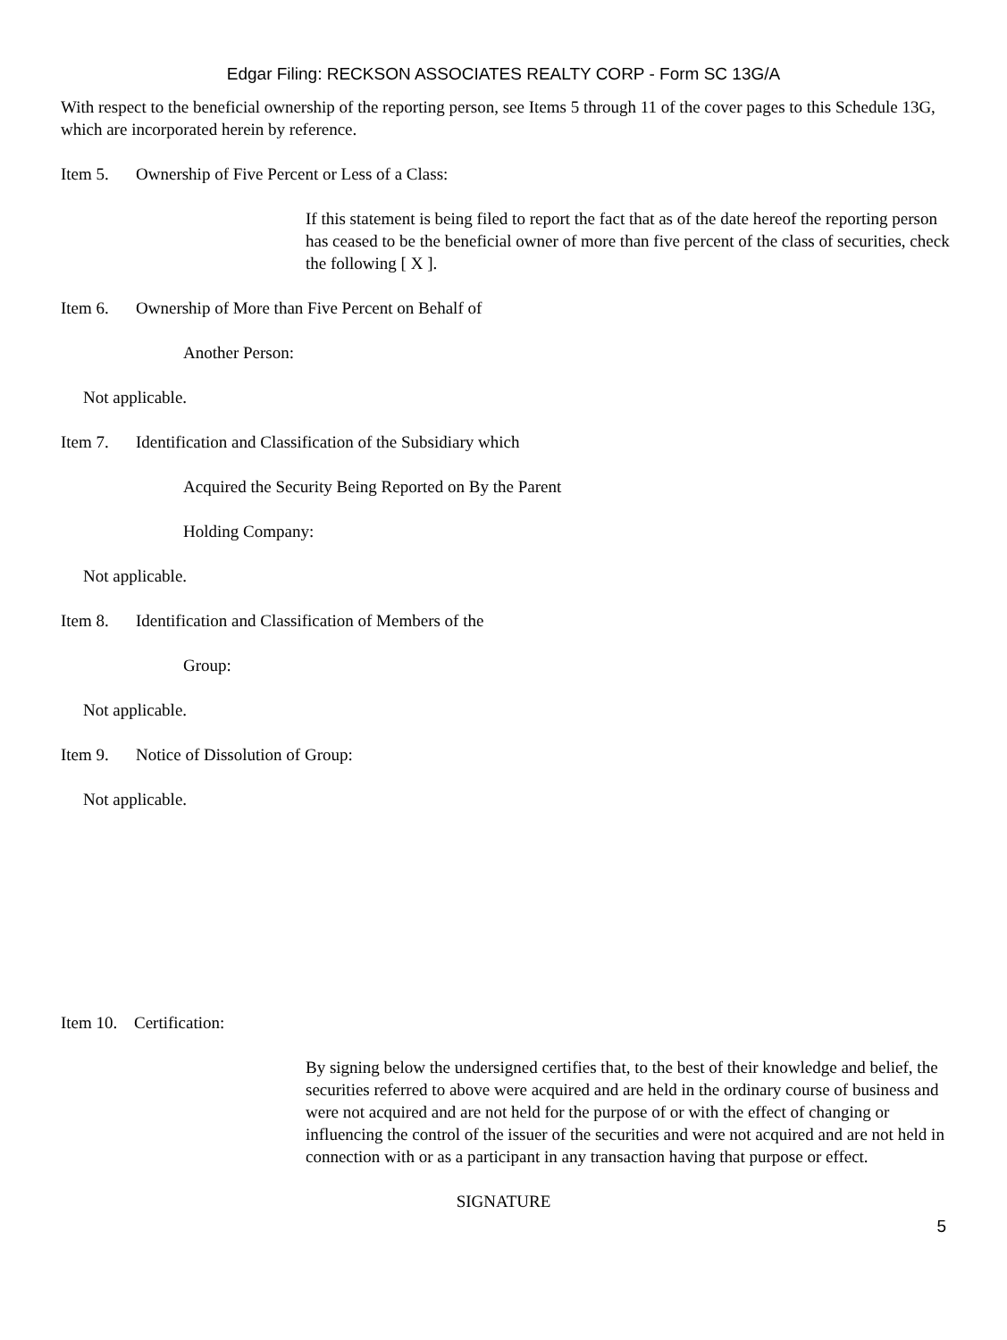Edgar Filing: RECKSON ASSOCIATES REALTY CORP - Form SC 13G/A
With respect to the beneficial ownership of the reporting person, see Items 5 through 11 of the cover pages to this Schedule 13G, which are incorporated herein by reference.
Item 5. Ownership of Five Percent or Less of a Class:
If this statement is being filed to report the fact that as of the date hereof the reporting person has ceased to be the beneficial owner of more than five percent of the class of securities, check the following [ X ].
Item 6. Ownership of More than Five Percent on Behalf of
Another Person:
Not applicable.
Item 7. Identification and Classification of the Subsidiary which
Acquired the Security Being Reported on By the Parent
Holding Company:
Not applicable.
Item 8. Identification and Classification of Members of the
Group:
Not applicable.
Item 9. Notice of Dissolution of Group:
Not applicable.
Item 10. Certification:
By signing below the undersigned certifies that, to the best of their knowledge and belief, the securities referred to above were acquired and are held in the ordinary course of business and were not acquired and are not held for the purpose of or with the effect of changing or influencing the control of the issuer of the securities and were not acquired and are not held in connection with or as a participant in any transaction having that purpose or effect.
SIGNATURE
5